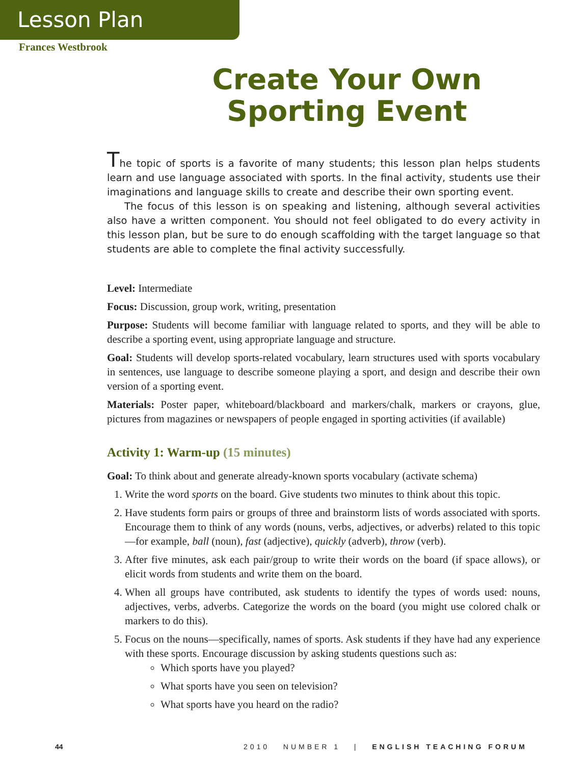Lesson Plan
Frances Westbrook
Create Your Own
Sporting Event
The topic of sports is a favorite of many students; this lesson plan helps students learn and use language associated with sports. In the final activity, students use their imaginations and language skills to create and describe their own sporting event.
The focus of this lesson is on speaking and listening, although several activities also have a written component. You should not feel obligated to do every activity in this lesson plan, but be sure to do enough scaffolding with the target language so that students are able to complete the final activity successfully.
Level: Intermediate
Focus: Discussion, group work, writing, presentation
Purpose: Students will become familiar with language related to sports, and they will be able to describe a sporting event, using appropriate language and structure.
Goal: Students will develop sports-related vocabulary, learn structures used with sports vocabulary in sentences, use language to describe someone playing a sport, and design and describe their own version of a sporting event.
Materials: Poster paper, whiteboard/blackboard and markers/chalk, markers or crayons, glue, pictures from magazines or newspapers of people engaged in sporting activities (if available)
Activity 1: Warm-up (15 minutes)
Goal: To think about and generate already-known sports vocabulary (activate schema)
1. Write the word sports on the board. Give students two minutes to think about this topic.
2. Have students form pairs or groups of three and brainstorm lists of words associated with sports. Encourage them to think of any words (nouns, verbs, adjectives, or adverbs) related to this topic—for example, ball (noun), fast (adjective), quickly (adverb), throw (verb).
3. After five minutes, ask each pair/group to write their words on the board (if space allows), or elicit words from students and write them on the board.
4. When all groups have contributed, ask students to identify the types of words used: nouns, adjectives, verbs, adverbs. Categorize the words on the board (you might use colored chalk or markers to do this).
5. Focus on the nouns—specifically, names of sports. Ask students if they have had any experience with these sports. Encourage discussion by asking students questions such as:
Which sports have you played?
What sports have you seen on television?
What sports have you heard on the radio?
44 2010 NUMBER 1 | ENGLISH TEACHING FORUM